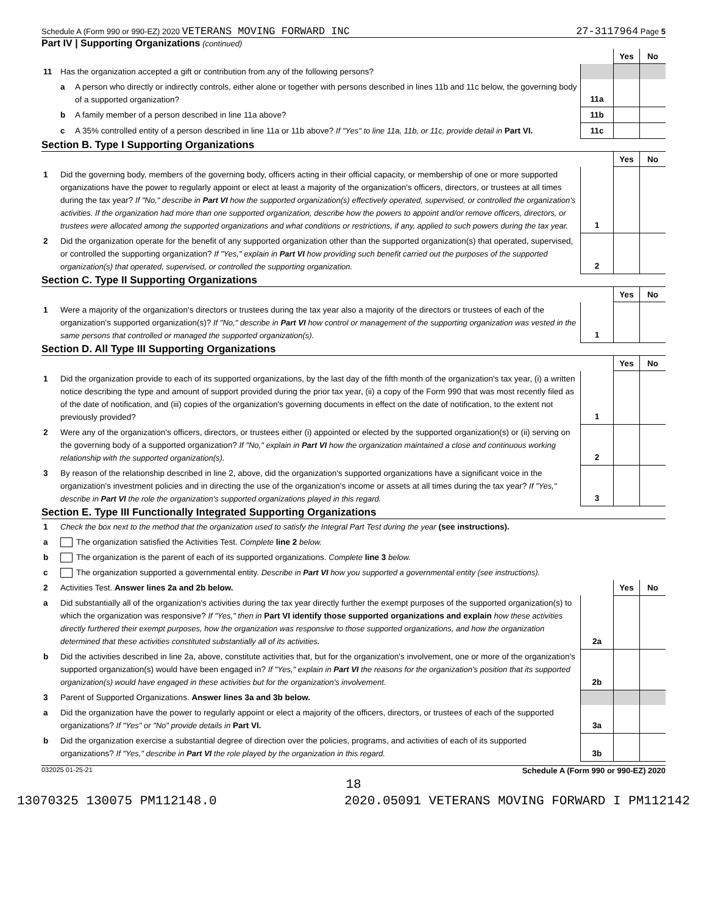Schedule A (Form 990 or 990-EZ) 2020 VETERANS MOVING FORWARD INC 27-3117964 Page 5
Part IV | Supporting Organizations (continued)
| | | | | Yes | No |
| 11 | Has the organization accepted a gift or contribution from any of the following persons? | | | | |
| | a | A person who directly or indirectly controls, either alone or together with persons described in lines 11b and 11c below, the governing body of a supported organization? | 11a | | |
| | b | A family member of a person described in line 11a above? | 11b | | |
| | c | A 35% controlled entity of a person described in line 11a or 11b above? If "Yes" to line 11a, 11b, or 11c, provide detail in Part VI. | 11c | | |
Section B. Type I Supporting Organizations
| | | | Yes | No |
| 1 | Did the governing body, members of the governing body, officers acting in their official capacity, or membership of one or more supported organizations have the power to regularly appoint or elect at least a majority of the organization's officers, directors, or trustees at all times during the tax year? If "No," describe in Part VI how the supported organization(s) effectively operated, supervised, or controlled the organization's activities. If the organization had more than one supported organization, describe how the powers to appoint and/or remove officers, directors, or trustees were allocated among the supported organizations and what conditions or restrictions, if any, applied to such powers during the tax year. | 1 | | |
| 2 | Did the organization operate for the benefit of any supported organization other than the supported organization(s) that operated, supervised, or controlled the supporting organization? If "Yes," explain in Part VI how providing such benefit carried out the purposes of the supported organization(s) that operated, supervised, or controlled the supporting organization. | 2 | | |
Section C. Type II Supporting Organizations
| | | | Yes | No |
| 1 | Were a majority of the organization's directors or trustees during the tax year also a majority of the directors or trustees of each of the organization's supported organization(s)? If "No," describe in Part VI how control or management of the supporting organization was vested in the same persons that controlled or managed the supported organization(s). | 1 | | |
Section D. All Type III Supporting Organizations
| | | | Yes | No |
| 1 | Did the organization provide to each of its supported organizations, by the last day of the fifth month of the organization's tax year, (i) a written notice describing the type and amount of support provided during the prior tax year, (ii) a copy of the Form 990 that was most recently filed as of the date of notification, and (iii) copies of the organization's governing documents in effect on the date of notification, to the extent not previously provided? | 1 | | |
| 2 | Were any of the organization's officers, directors, or trustees either (i) appointed or elected by the supported organization(s) or (ii) serving on the governing body of a supported organization? If "No," explain in Part VI how the organization maintained a close and continuous working relationship with the supported organization(s). | 2 | | |
| 3 | By reason of the relationship described in line 2, above, did the organization's supported organizations have a significant voice in the organization's investment policies and in directing the use of the organization's income or assets at all times during the tax year? If "Yes," describe in Part VI the role the organization's supported organizations played in this regard. | 3 | | |
Section E. Type III Functionally Integrated Supporting Organizations
| 1 | Check the box next to the method that the organization used to satisfy the Integral Part Test during the year (see instructions). | | | |
| a | The organization satisfied the Activities Test. Complete line 2 below. | | | |
| b | The organization is the parent of each of its supported organizations. Complete line 3 below. | | | |
| c | The organization supported a governmental entity. Describe in Part VI how you supported a governmental entity (see instructions). | | | |
| 2 | Activities Test. Answer lines 2a and 2b below. | | Yes | No |
| a | Did substantially all of the organization's activities during the tax year directly further the exempt purposes of the supported organization(s) to which the organization was responsive? If "Yes," then in Part VI identify those supported organizations and explain how these activities directly furthered their exempt purposes, how the organization was responsive to those supported organizations, and how the organization determined that these activities constituted substantially all of its activities. | 2a | | |
| b | Did the activities described in line 2a, above, constitute activities that, but for the organization's involvement, one or more of the organization's supported organization(s) would have been engaged in? If "Yes," explain in Part VI the reasons for the organization's position that its supported organization(s) would have engaged in these activities but for the organization's involvement. | 2b | | |
| 3 | Parent of Supported Organizations. Answer lines 3a and 3b below. | | | |
| a | Did the organization have the power to regularly appoint or elect a majority of the officers, directors, or trustees of each of the supported organizations? If "Yes" or "No" provide details in Part VI. | 3a | | |
| b | Did the organization exercise a substantial degree of direction over the policies, programs, and activities of each of its supported organizations? If "Yes," describe in Part VI the role played by the organization in this regard. | 3b | | |
032025 01-25-21 Schedule A (Form 990 or 990-EZ) 2020
18
13070325 130075 PM112148.0 2020.05091 VETERANS MOVING FORWARD I PM112142